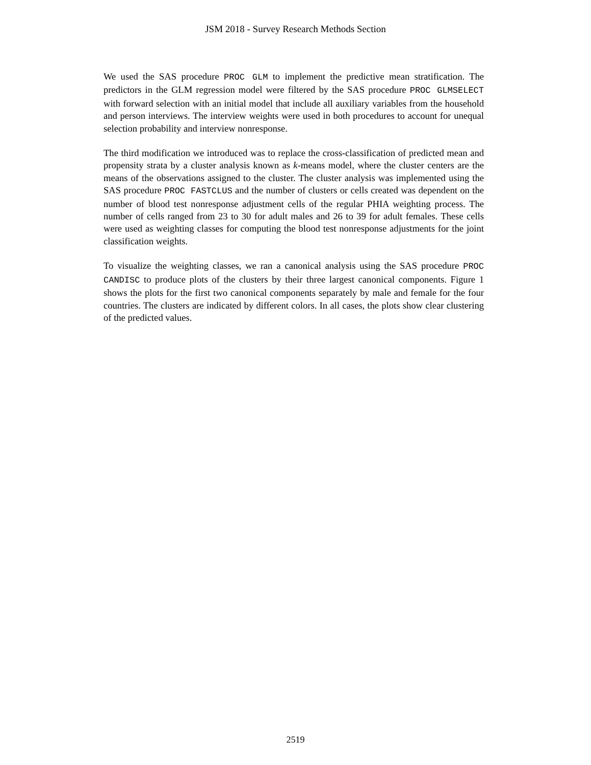JSM 2018 - Survey Research Methods Section
We used the SAS procedure PROC GLM to implement the predictive mean stratification. The predictors in the GLM regression model were filtered by the SAS procedure PROC GLMSELECT with forward selection with an initial model that include all auxiliary variables from the household and person interviews. The interview weights were used in both procedures to account for unequal selection probability and interview nonresponse.
The third modification we introduced was to replace the cross-classification of predicted mean and propensity strata by a cluster analysis known as k-means model, where the cluster centers are the means of the observations assigned to the cluster. The cluster analysis was implemented using the SAS procedure PROC FASTCLUS and the number of clusters or cells created was dependent on the number of blood test nonresponse adjustment cells of the regular PHIA weighting process. The number of cells ranged from 23 to 30 for adult males and 26 to 39 for adult females. These cells were used as weighting classes for computing the blood test nonresponse adjustments for the joint classification weights.
To visualize the weighting classes, we ran a canonical analysis using the SAS procedure PROC CANDISC to produce plots of the clusters by their three largest canonical components. Figure 1 shows the plots for the first two canonical components separately by male and female for the four countries. The clusters are indicated by different colors. In all cases, the plots show clear clustering of the predicted values.
2519